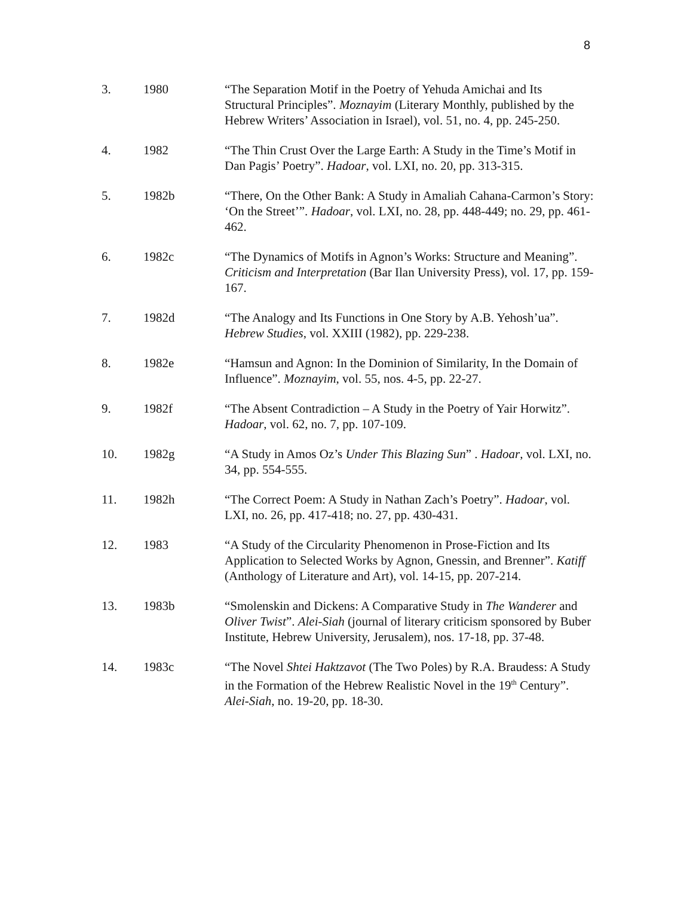8
3. 1980 “The Separation Motif in the Poetry of Yehuda Amichai and Its Structural Principles”. Moznayim (Literary Monthly, published by the Hebrew Writers’ Association in Israel), vol. 51, no. 4, pp. 245-250.
4. 1982 “The Thin Crust Over the Large Earth: A Study in the Time’s Motif in Dan Pagis’ Poetry”. Hadoar, vol. LXI, no. 20, pp. 313-315.
5. 1982b “There, On the Other Bank: A Study in Amaliah Cahana-Carmon’s Story: ‘On the Street’”. Hadoar, vol. LXI, no. 28, pp. 448-449; no. 29, pp. 461-462.
6. 1982c “The Dynamics of Motifs in Agnon’s Works: Structure and Meaning”. Criticism and Interpretation (Bar Ilan University Press), vol. 17, pp. 159-167.
7. 1982d “The Analogy and Its Functions in One Story by A.B. Yehosh’ua”. Hebrew Studies, vol. XXIII (1982), pp. 229-238.
8. 1982e “Hamsun and Agnon: In the Dominion of Similarity, In the Domain of Influence”. Moznayim, vol. 55, nos. 4-5, pp. 22-27.
9. 1982f “The Absent Contradiction – A Study in the Poetry of Yair Horwitz”. Hadoar, vol. 62, no. 7, pp. 107-109.
10. 1982g “A Study in Amos Oz’s Under This Blazing Sun” . Hadoar, vol. LXI, no. 34, pp. 554-555.
11. 1982h “The Correct Poem: A Study in Nathan Zach’s Poetry”. Hadoar, vol. LXI, no. 26, pp. 417-418; no. 27, pp. 430-431.
12. 1983 “A Study of the Circularity Phenomenon in Prose-Fiction and Its Application to Selected Works by Agnon, Gnessin, and Brenner”. Katiff (Anthology of Literature and Art), vol. 14-15, pp. 207-214.
13. 1983b “Smolenskin and Dickens: A Comparative Study in The Wanderer and Oliver Twist”. Alei-Siah (journal of literary criticism sponsored by Buber Institute, Hebrew University, Jerusalem), nos. 17-18, pp. 37-48.
14. 1983c “The Novel Shtei Haktzavot (The Two Poles) by R.A. Braudess: A Study in the Formation of the Hebrew Realistic Novel in the 19<sup>th</sup> Century”. Alei-Siah, no. 19-20, pp. 18-30.